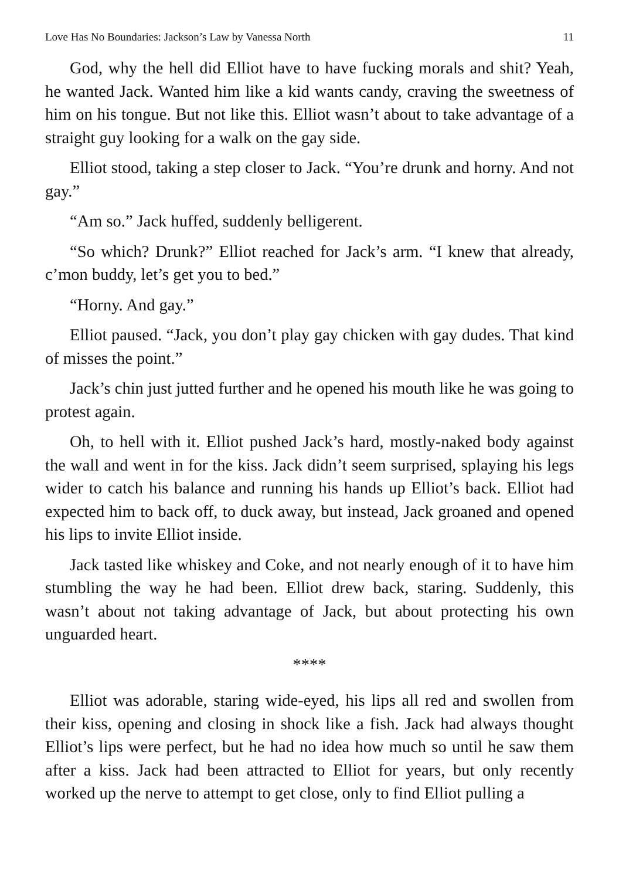Love Has No Boundaries: Jackson’s Law by Vanessa North 11
God, why the hell did Elliot have to have fucking morals and shit? Yeah, he wanted Jack. Wanted him like a kid wants candy, craving the sweetness of him on his tongue. But not like this. Elliot wasn’t about to take advantage of a straight guy looking for a walk on the gay side.
Elliot stood, taking a step closer to Jack. “You’re drunk and horny. And not gay.”
“Am so.” Jack huffed, suddenly belligerent.
“So which? Drunk?” Elliot reached for Jack’s arm. “I knew that already, c’mon buddy, let’s get you to bed.”
“Horny. And gay.”
Elliot paused. “Jack, you don’t play gay chicken with gay dudes. That kind of misses the point.”
Jack’s chin just jutted further and he opened his mouth like he was going to protest again.
Oh, to hell with it. Elliot pushed Jack’s hard, mostly-naked body against the wall and went in for the kiss. Jack didn’t seem surprised, splaying his legs wider to catch his balance and running his hands up Elliot’s back. Elliot had expected him to back off, to duck away, but instead, Jack groaned and opened his lips to invite Elliot inside.
Jack tasted like whiskey and Coke, and not nearly enough of it to have him stumbling the way he had been. Elliot drew back, staring. Suddenly, this wasn’t about not taking advantage of Jack, but about protecting his own unguarded heart.
****
Elliot was adorable, staring wide-eyed, his lips all red and swollen from their kiss, opening and closing in shock like a fish. Jack had always thought Elliot’s lips were perfect, but he had no idea how much so until he saw them after a kiss. Jack had been attracted to Elliot for years, but only recently worked up the nerve to attempt to get close, only to find Elliot pulling a